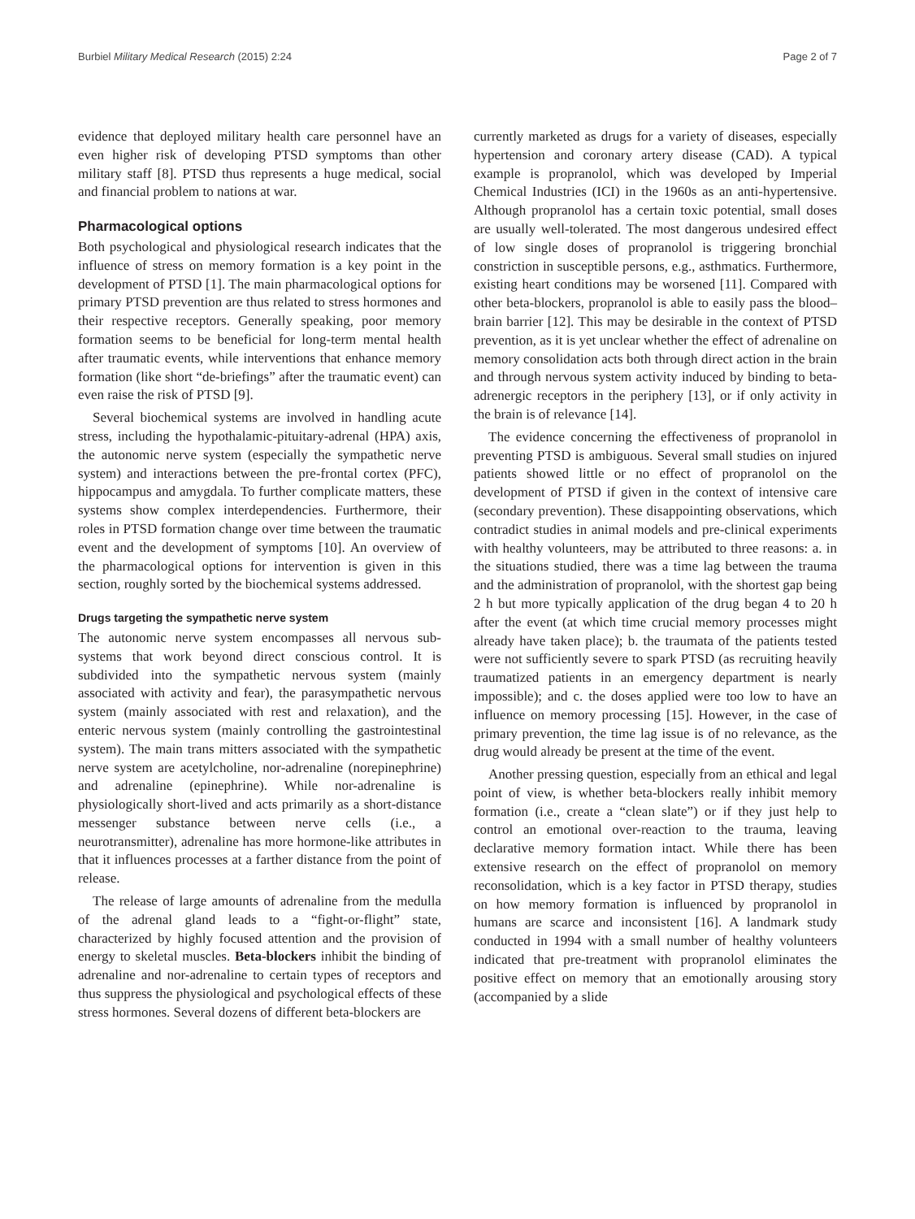Burbiel Military Medical Research (2015) 2:24 Page 2 of 7
evidence that deployed military health care personnel have an even higher risk of developing PTSD symptoms than other military staff [8]. PTSD thus represents a huge medical, social and financial problem to nations at war.
Pharmacological options
Both psychological and physiological research indicates that the influence of stress on memory formation is a key point in the development of PTSD [1]. The main pharmacological options for primary PTSD prevention are thus related to stress hormones and their respective receptors. Generally speaking, poor memory formation seems to be beneficial for long-term mental health after traumatic events, while interventions that enhance memory formation (like short “de-briefings” after the traumatic event) can even raise the risk of PTSD [9].
Several biochemical systems are involved in handling acute stress, including the hypothalamic-pituitary-adrenal (HPA) axis, the autonomic nerve system (especially the sympathetic nerve system) and interactions between the pre-frontal cortex (PFC), hippocampus and amygdala. To further complicate matters, these systems show complex interdependencies. Furthermore, their roles in PTSD formation change over time between the traumatic event and the development of symptoms [10]. An overview of the pharmacological options for intervention is given in this section, roughly sorted by the biochemical systems addressed.
Drugs targeting the sympathetic nerve system
The autonomic nerve system encompasses all nervous sub-systems that work beyond direct conscious control. It is subdivided into the sympathetic nervous system (mainly associated with activity and fear), the parasympathetic nervous system (mainly associated with rest and relaxation), and the enteric nervous system (mainly controlling the gastrointestinal system). The main trans mitters associated with the sympathetic nerve system are acetylcholine, nor-adrenaline (norepinephrine) and adrenaline (epinephrine). While nor-adrenaline is physiologically short-lived and acts primarily as a short-distance messenger substance between nerve cells (i.e., a neurotransmitter), adrenaline has more hormone-like attributes in that it influences processes at a farther distance from the point of release.
The release of large amounts of adrenaline from the medulla of the adrenal gland leads to a “fight-or-flight” state, characterized by highly focused attention and the provision of energy to skeletal muscles. Beta-blockers inhibit the binding of adrenaline and nor-adrenaline to certain types of receptors and thus suppress the physiological and psychological effects of these stress hormones. Several dozens of different beta-blockers are
currently marketed as drugs for a variety of diseases, especially hypertension and coronary artery disease (CAD). A typical example is propranolol, which was developed by Imperial Chemical Industries (ICI) in the 1960s as an anti-hypertensive. Although propranolol has a certain toxic potential, small doses are usually well-tolerated. The most dangerous undesired effect of low single doses of propranolol is triggering bronchial constriction in susceptible persons, e.g., asthmatics. Furthermore, existing heart conditions may be worsened [11]. Compared with other beta-blockers, propranolol is able to easily pass the blood–brain barrier [12]. This may be desirable in the context of PTSD prevention, as it is yet unclear whether the effect of adrenaline on memory consolidation acts both through direct action in the brain and through nervous system activity induced by binding to beta-adrenergic receptors in the periphery [13], or if only activity in the brain is of relevance [14].
The evidence concerning the effectiveness of propranolol in preventing PTSD is ambiguous. Several small studies on injured patients showed little or no effect of propranolol on the development of PTSD if given in the context of intensive care (secondary prevention). These disappointing observations, which contradict studies in animal models and pre-clinical experiments with healthy volunteers, may be attributed to three reasons: a. in the situations studied, there was a time lag between the trauma and the administration of propranolol, with the shortest gap being 2 h but more typically application of the drug began 4 to 20 h after the event (at which time crucial memory processes might already have taken place); b. the traumata of the patients tested were not sufficiently severe to spark PTSD (as recruiting heavily traumatized patients in an emergency department is nearly impossible); and c. the doses applied were too low to have an influence on memory processing [15]. However, in the case of primary prevention, the time lag issue is of no relevance, as the drug would already be present at the time of the event.
Another pressing question, especially from an ethical and legal point of view, is whether beta-blockers really inhibit memory formation (i.e., create a “clean slate”) or if they just help to control an emotional over-reaction to the trauma, leaving declarative memory formation intact. While there has been extensive research on the effect of propranolol on memory reconsolidation, which is a key factor in PTSD therapy, studies on how memory formation is influenced by propranolol in humans are scarce and inconsistent [16]. A landmark study conducted in 1994 with a small number of healthy volunteers indicated that pre-treatment with propranolol eliminates the positive effect on memory that an emotionally arousing story (accompanied by a slide